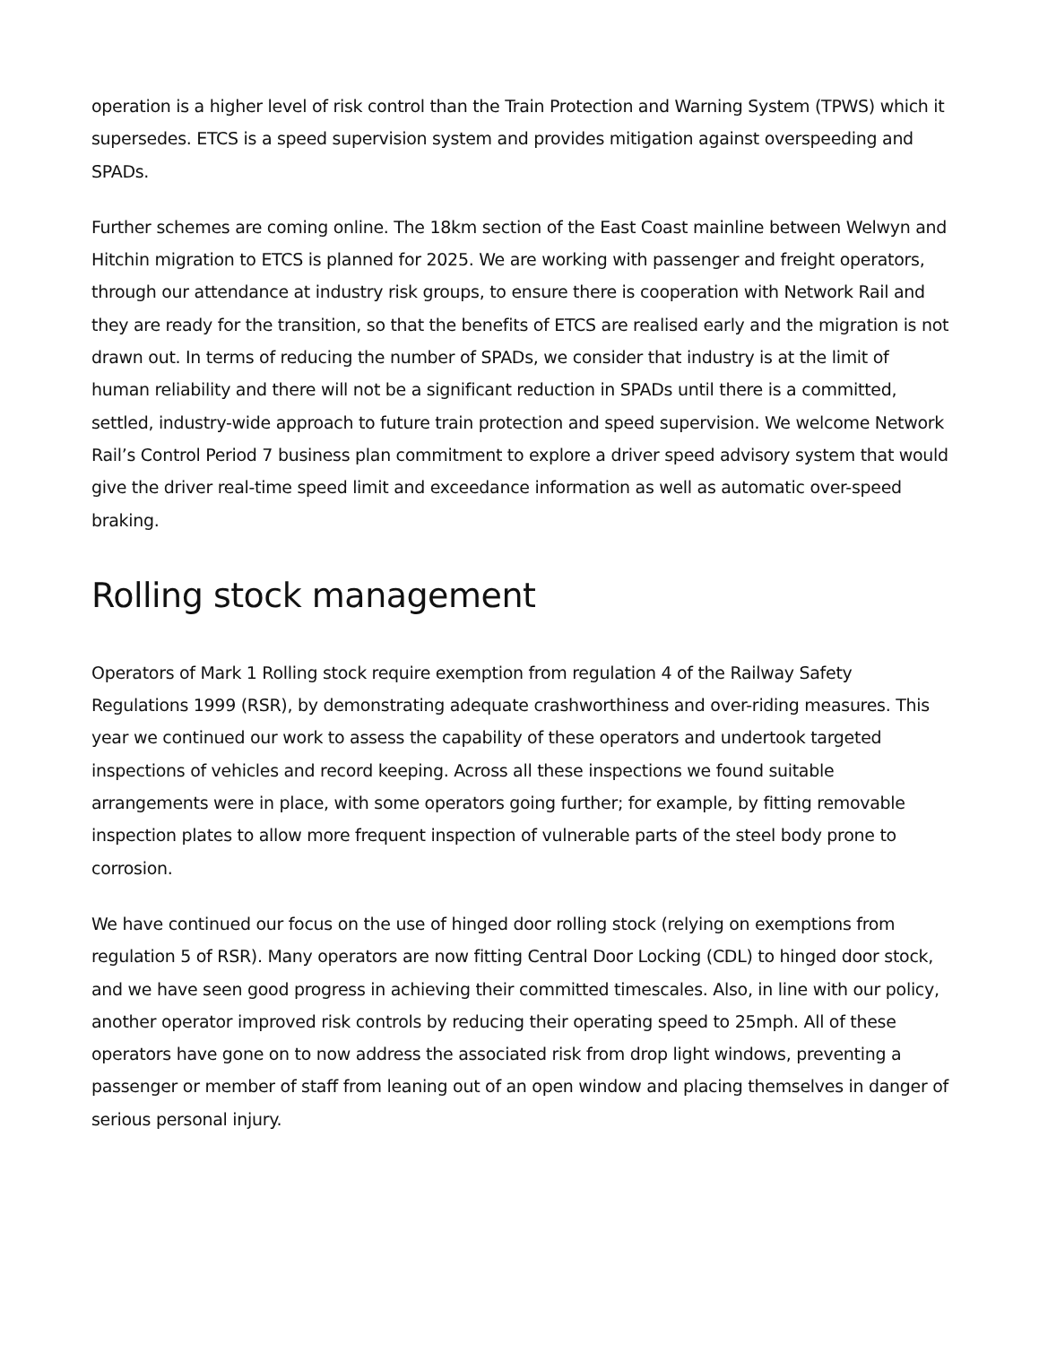operation is a higher level of risk control than the Train Protection and Warning System (TPWS) which it supersedes. ETCS is a speed supervision system and provides mitigation against overspeeding and SPADs.
Further schemes are coming online. The 18km section of the East Coast mainline between Welwyn and Hitchin migration to ETCS is planned for 2025. We are working with passenger and freight operators, through our attendance at industry risk groups, to ensure there is cooperation with Network Rail and they are ready for the transition, so that the benefits of ETCS are realised early and the migration is not drawn out. In terms of reducing the number of SPADs, we consider that industry is at the limit of human reliability and there will not be a significant reduction in SPADs until there is a committed, settled, industry-wide approach to future train protection and speed supervision. We welcome Network Rail’s Control Period 7 business plan commitment to explore a driver speed advisory system that would give the driver real-time speed limit and exceedance information as well as automatic over-speed braking.
Rolling stock management
Operators of Mark 1 Rolling stock require exemption from regulation 4 of the Railway Safety Regulations 1999 (RSR), by demonstrating adequate crashworthiness and over-riding measures. This year we continued our work to assess the capability of these operators and undertook targeted inspections of vehicles and record keeping. Across all these inspections we found suitable arrangements were in place, with some operators going further; for example, by fitting removable inspection plates to allow more frequent inspection of vulnerable parts of the steel body prone to corrosion.
We have continued our focus on the use of hinged door rolling stock (relying on exemptions from regulation 5 of RSR). Many operators are now fitting Central Door Locking (CDL) to hinged door stock, and we have seen good progress in achieving their committed timescales. Also, in line with our policy, another operator improved risk controls by reducing their operating speed to 25mph. All of these operators have gone on to now address the associated risk from drop light windows, preventing a passenger or member of staff from leaning out of an open window and placing themselves in danger of serious personal injury.